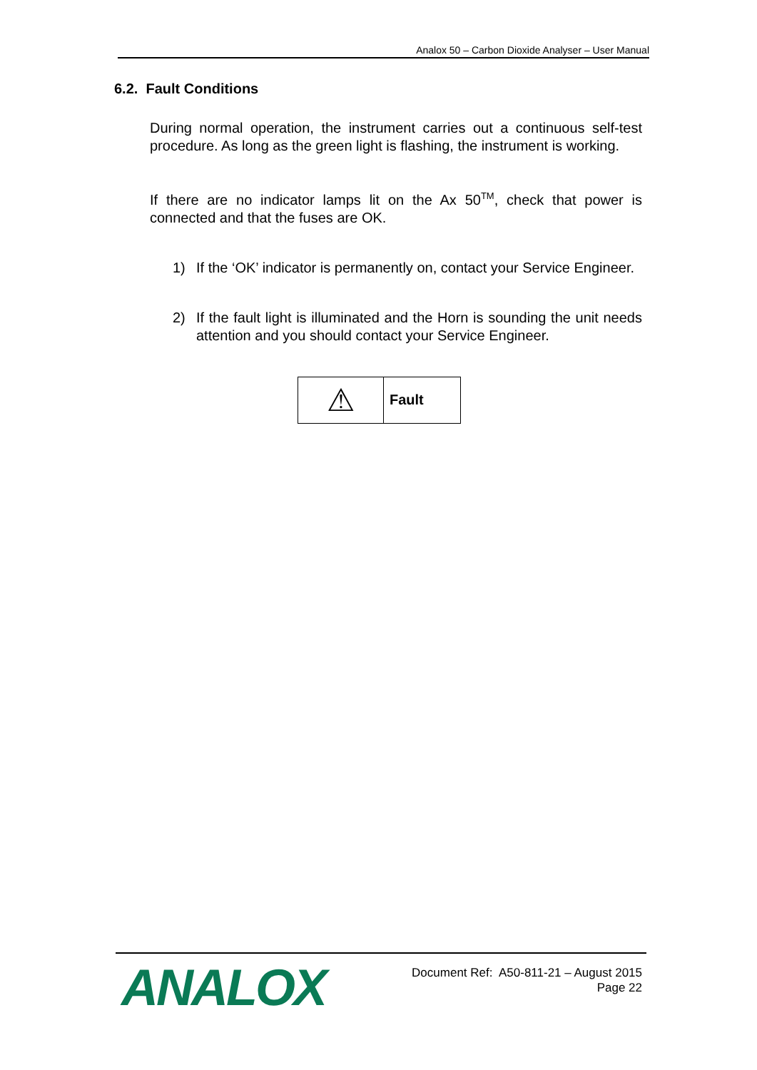Analox 50 – Carbon Dioxide Analyser – User Manual
6.2. Fault Conditions
During normal operation, the instrument carries out a continuous self-test procedure. As long as the green light is flashing, the instrument is working.
If there are no indicator lamps lit on the Ax 50<sup>TM</sup>, check that power is connected and that the fuses are OK.
1) If the ‘OK’ indicator is permanently on, contact your Service Engineer.
2) If the fault light is illuminated and the Horn is sounding the unit needs attention and you should contact your Service Engineer.
| ⚠ | Fault |
ANALOX
Document Ref: A50-811-21 – August 2015
Page 22